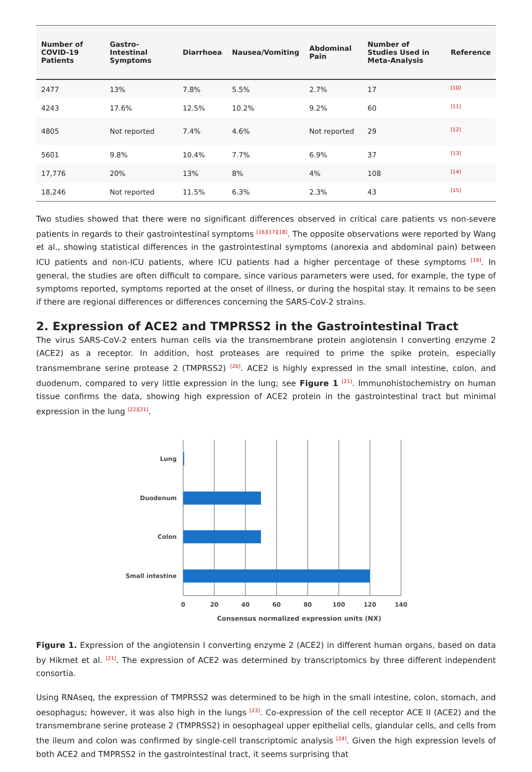| Number of COVID-19 Patients | Gastro-Intestinal Symptoms | Diarrhoea | Nausea/Vomiting | Abdominal Pain | Number of Studies Used in Meta-Analysis | Reference |
| --- | --- | --- | --- | --- | --- | --- |
| 2477 | 13% | 7.8% | 5.5% | 2.7% | 17 | <sup>[10]</sup> |
| 4243 | 17.6% | 12.5% | 10.2% | 9.2% | 60 | <sup>[11]</sup> |
| 4805 | Not reported | 7.4% | 4.6% | Not reported | 29 | <sup>[12]</sup> |
| 5601 | 9.8% | 10.4% | 7.7% | 6.9% | 37 | <sup>[13]</sup> |
| 17,776 | 20% | 13% | 8% | 4% | 108 | <sup>[14]</sup> |
| 18,246 | Not reported | 11.5% | 6.3% | 2.3% | 43 | <sup>[15]</sup> |
Two studies showed that there were no significant differences observed in critical care patients vs non-severe patients in regards to their gastrointestinal symptoms <sup>[16][17][18]</sup>. The opposite observations were reported by Wang et al., showing statistical differences in the gastrointestinal symptoms (anorexia and abdominal pain) between ICU patients and non-ICU patients, where ICU patients had a higher percentage of these symptoms <sup>[19]</sup>. In general, the studies are often difficult to compare, since various parameters were used, for example, the type of symptoms reported, symptoms reported at the onset of illness, or during the hospital stay. It remains to be seen if there are regional differences or differences concerning the SARS-CoV-2 strains.
2. Expression of ACE2 and TMPRSS2 in the Gastrointestinal Tract
The virus SARS-CoV-2 enters human cells via the transmembrane protein angiotensin I converting enzyme 2 (ACE2) as a receptor. In addition, host proteases are required to prime the spike protein, especially transmembrane serine protease 2 (TMPRSS2) <sup>[20]</sup>. ACE2 is highly expressed in the small intestine, colon, and duodenum, compared to very little expression in the lung; see Figure 1 <sup>[21]</sup>. Immunohistochemistry on human tissue confirms the data, showing high expression of ACE2 protein in the gastrointestinal tract but minimal expression in the lung <sup>[22][21]</sup>.
Lung
Duodenum
Colon
Small intestine
0
20
40
60
80
100
120
140
Consensus normalized expression units (NX)
Figure 1. Expression of the angiotensin I converting enzyme 2 (ACE2) in different human organs, based on data by Hikmet et al. <sup>[21]</sup>. The expression of ACE2 was determined by transcriptomics by three different independent consortia.
Using RNAseq, the expression of TMPRSS2 was determined to be high in the small intestine, colon, stomach, and oesophagus; however, it was also high in the lungs <sup>[23]</sup>. Co-expression of the cell receptor ACE II (ACE2) and the transmembrane serine protease 2 (TMPRSS2) in oesophageal upper epithelial cells, glandular cells, and cells from the ileum and colon was confirmed by single-cell transcriptomic analysis <sup>[24]</sup>. Given the high expression levels of both ACE2 and TMPRSS2 in the gastrointestinal tract, it seems surprising that